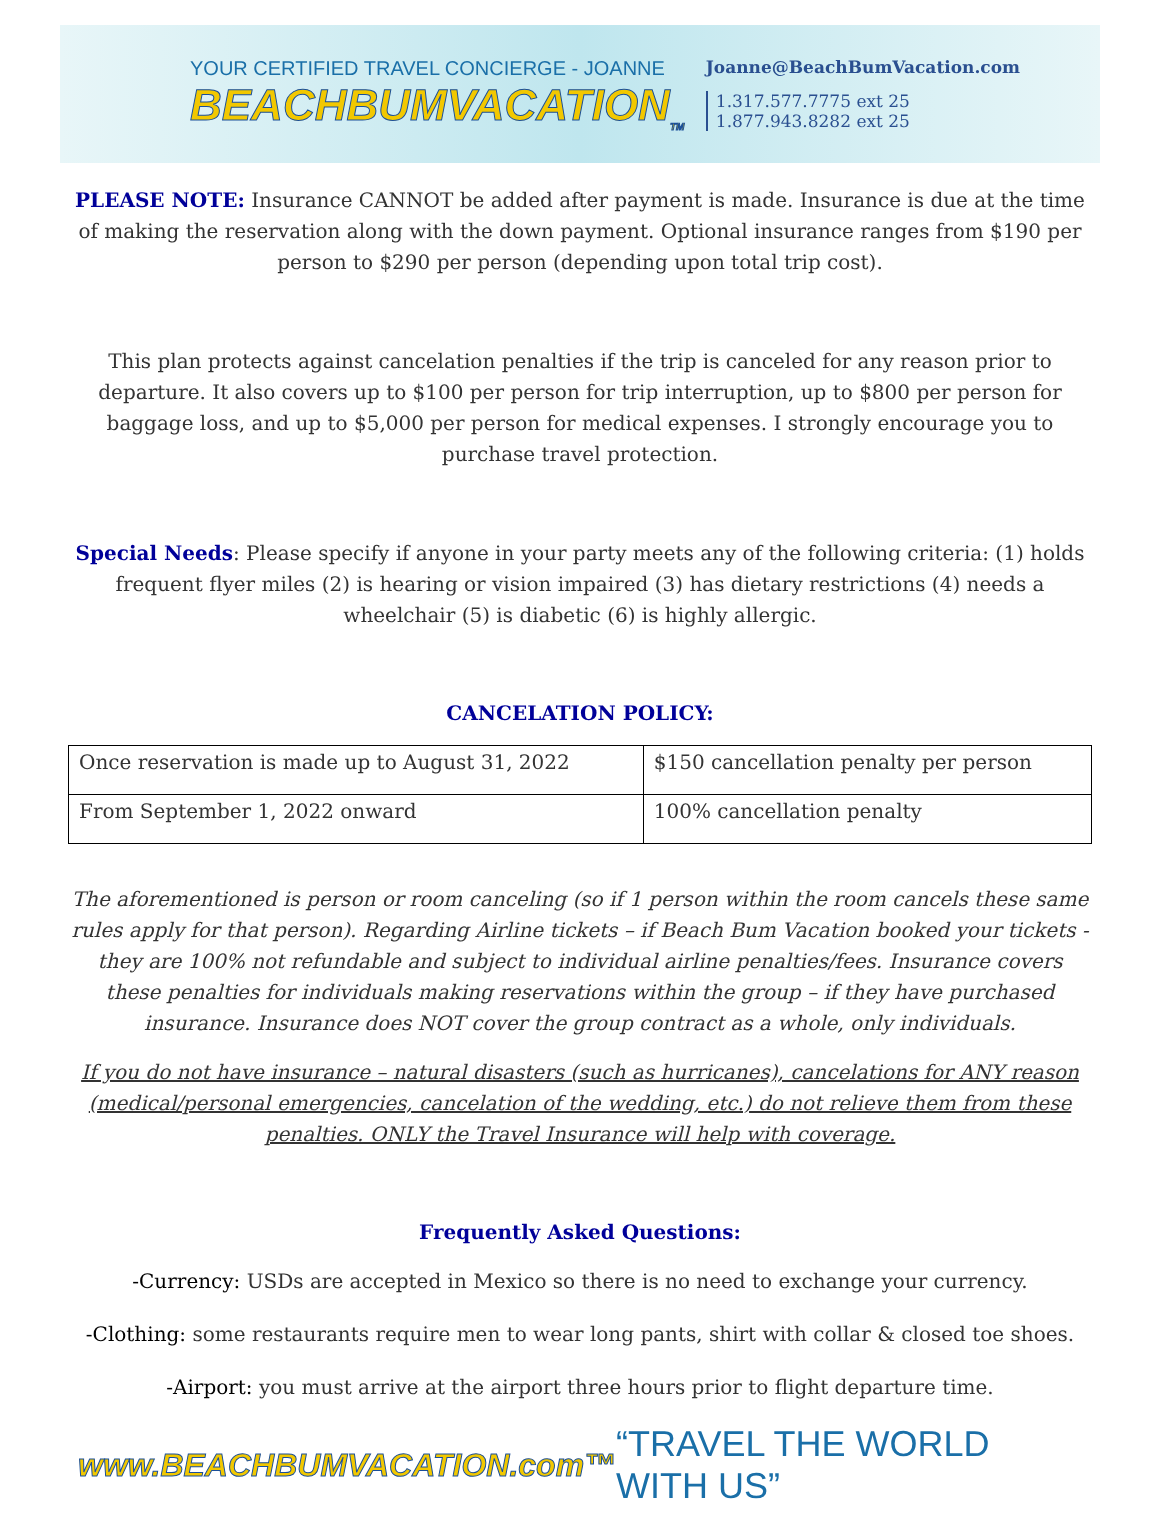YOUR CERTIFIED TRAVEL CONCIERGE - JOANNE
BEACHBUMVACATION<sub>TM</sub>
Joanne@BeachBumVacation.com
1.317.577.7775 ext 25
1.877.943.8282 ext 25
PLEASE NOTE: Insurance CANNOT be added after payment is made. Insurance is due at the time of making the reservation along with the down payment. Optional insurance ranges from $190 per person to $290 per person (depending upon total trip cost).
This plan protects against cancelation penalties if the trip is canceled for any reason prior to departure. It also covers up to $100 per person for trip interruption, up to $800 per person for baggage loss, and up to $5,000 per person for medical expenses. I strongly encourage you to purchase travel protection.
Special Needs: Please specify if anyone in your party meets any of the following criteria: (1) holds frequent flyer miles (2) is hearing or vision impaired (3) has dietary restrictions (4) needs a wheelchair (5) is diabetic (6) is highly allergic.
CANCELATION POLICY:
| Once reservation is made up to August 31, 2022 | $150 cancellation penalty per person |
| From September 1, 2022 onward | 100% cancellation penalty |
The aforementioned is person or room canceling (so if 1 person within the room cancels these same rules apply for that person). Regarding Airline tickets – if Beach Bum Vacation booked your tickets - they are 100% not refundable and subject to individual airline penalties/fees. Insurance covers these penalties for individuals making reservations within the group – if they have purchased insurance. Insurance does NOT cover the group contract as a whole, only individuals.
If you do not have insurance – natural disasters (such as hurricanes), cancelations for ANY reason (medical/personal emergencies, cancelation of the wedding, etc.) do not relieve them from these penalties. ONLY the Travel Insurance will help with coverage.
Frequently Asked Questions:
-Currency: USDs are accepted in Mexico so there is no need to exchange your currency.
-Clothing: some restaurants require men to wear long pants, shirt with collar & closed toe shoes.
-Airport: you must arrive at the airport three hours prior to flight departure time.
www.BEACHBUMVACATION.com™ “TRAVEL THE WORLD WITH US”